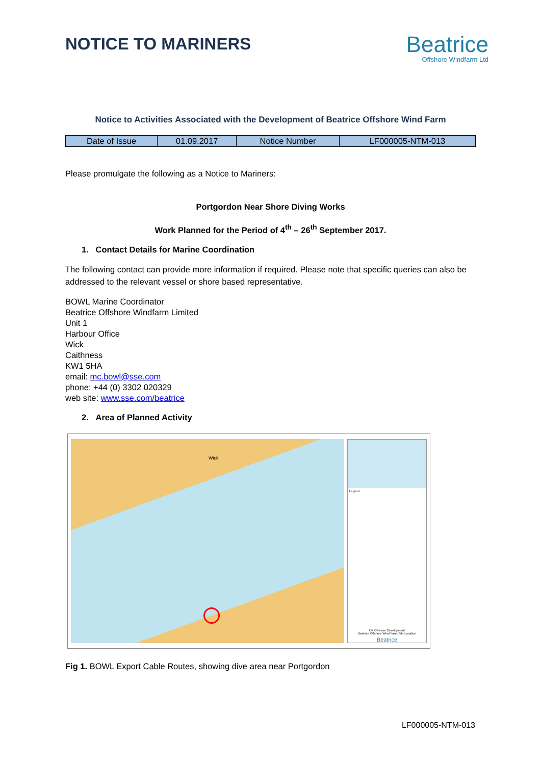NOTICE TO MARINERS
Beatrice
Offshore Windfarm Ltd
Notice to Activities Associated with the Development of Beatrice Offshore Wind Farm
| Date of Issue | 01.09.2017 | Notice Number | LF000005-NTM-013 |
Please promulgate the following as a Notice to Mariners:
Portgordon Near Shore Diving Works
Work Planned for the Period of 4<sup>th</sup> – 26<sup>th</sup> September 2017.
1. Contact Details for Marine Coordination
The following contact can provide more information if required. Please note that specific queries can also be addressed to the relevant vessel or shore based representative.
BOWL Marine Coordinator
Beatrice Offshore Windfarm Limited
Unit 1
Harbour Office
Wick
Caithness
KW1 5HA
email: mc.bowl@sse.com
phone: +44 (0) 3302 020329
web site: www.sse.com/beatrice
2. Area of Planned Activity
Wick
Legend
UK Offshore Development
Beatrice Offshore Wind Farm Site Location
Beatrice
Fig 1. BOWL Export Cable Routes, showing dive area near Portgordon
LF000005-NTM-013